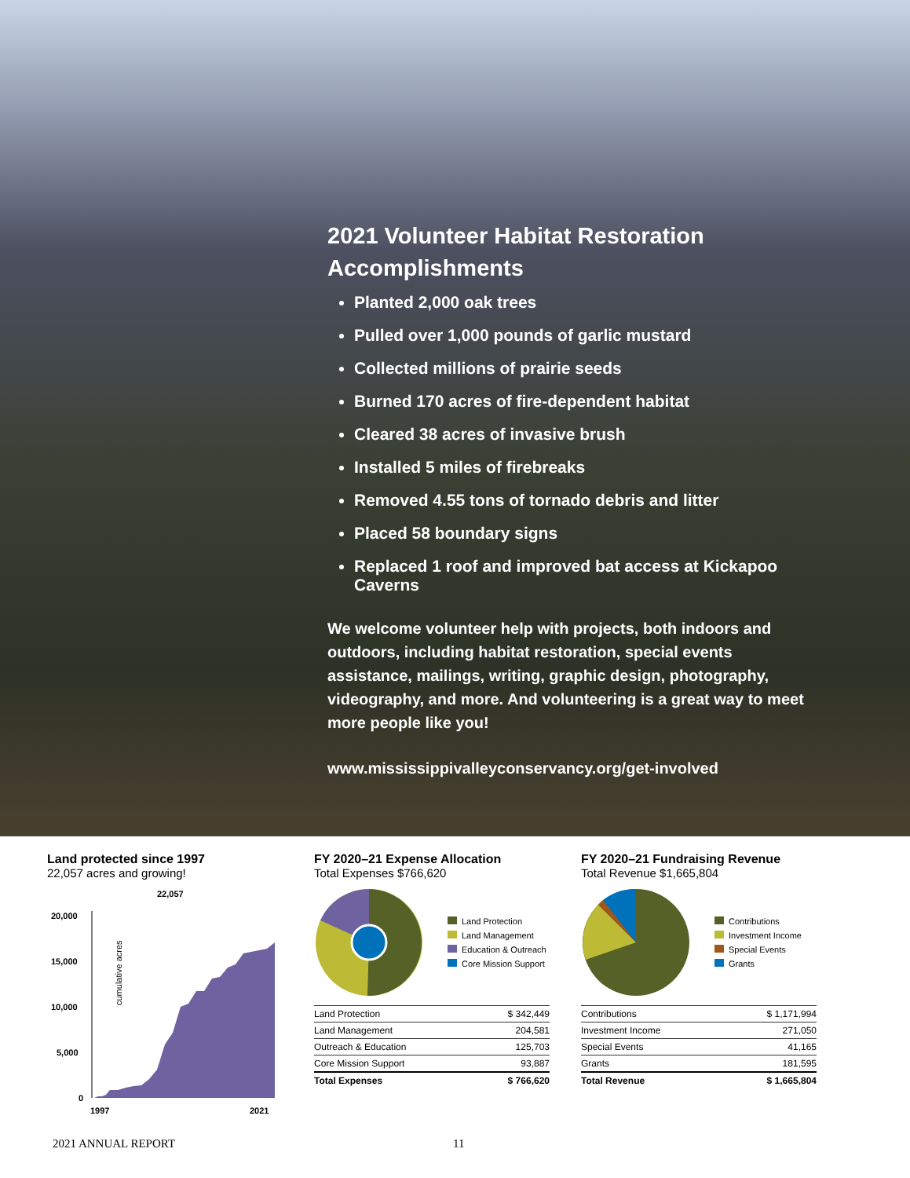2021 Volunteer Habitat Restoration Accomplishments
Planted 2,000 oak trees
Pulled over 1,000 pounds of garlic mustard
Collected millions of prairie seeds
Burned 170 acres of fire-dependent habitat
Cleared 38 acres of invasive brush
Installed 5 miles of firebreaks
Removed 4.55 tons of tornado debris and litter
Placed 58 boundary signs
Replaced 1 roof and improved bat access at Kickapoo Caverns
We welcome volunteer help with projects, both indoors and outdoors, including habitat restoration, special events assistance, mailings, writing, graphic design, photography, videography, and more. And volunteering is a great way to meet more people like you!
www.mississippivalleyconservancy.org/get-involved
Land protected since 1997
22,057 acres and growing!
22,057
20,000
15,000
10,000
5,000
0
cumulative acres
1997
2021
FY 2020–21 Expense Allocation
Total Expenses $766,620
Land Protection
Land Management
Education & Outreach
Core Mission Support
| Land Protection | $ 342,449 |
| Land Management | 204,581 |
| Outreach & Education | 125,703 |
| Core Mission Support | 93,887 |
| Total Expenses | $ 766,620 |
FY 2020–21 Fundraising Revenue
Total Revenue $1,665,804
Contributions
Investment Income
Special Events
Grants
| Contributions | $ 1,171,994 |
| Investment Income | 271,050 |
| Special Events | 41,165 |
| Grants | 181,595 |
| Total Revenue | $ 1,665,804 |
2021 ANNUAL REPORT 11